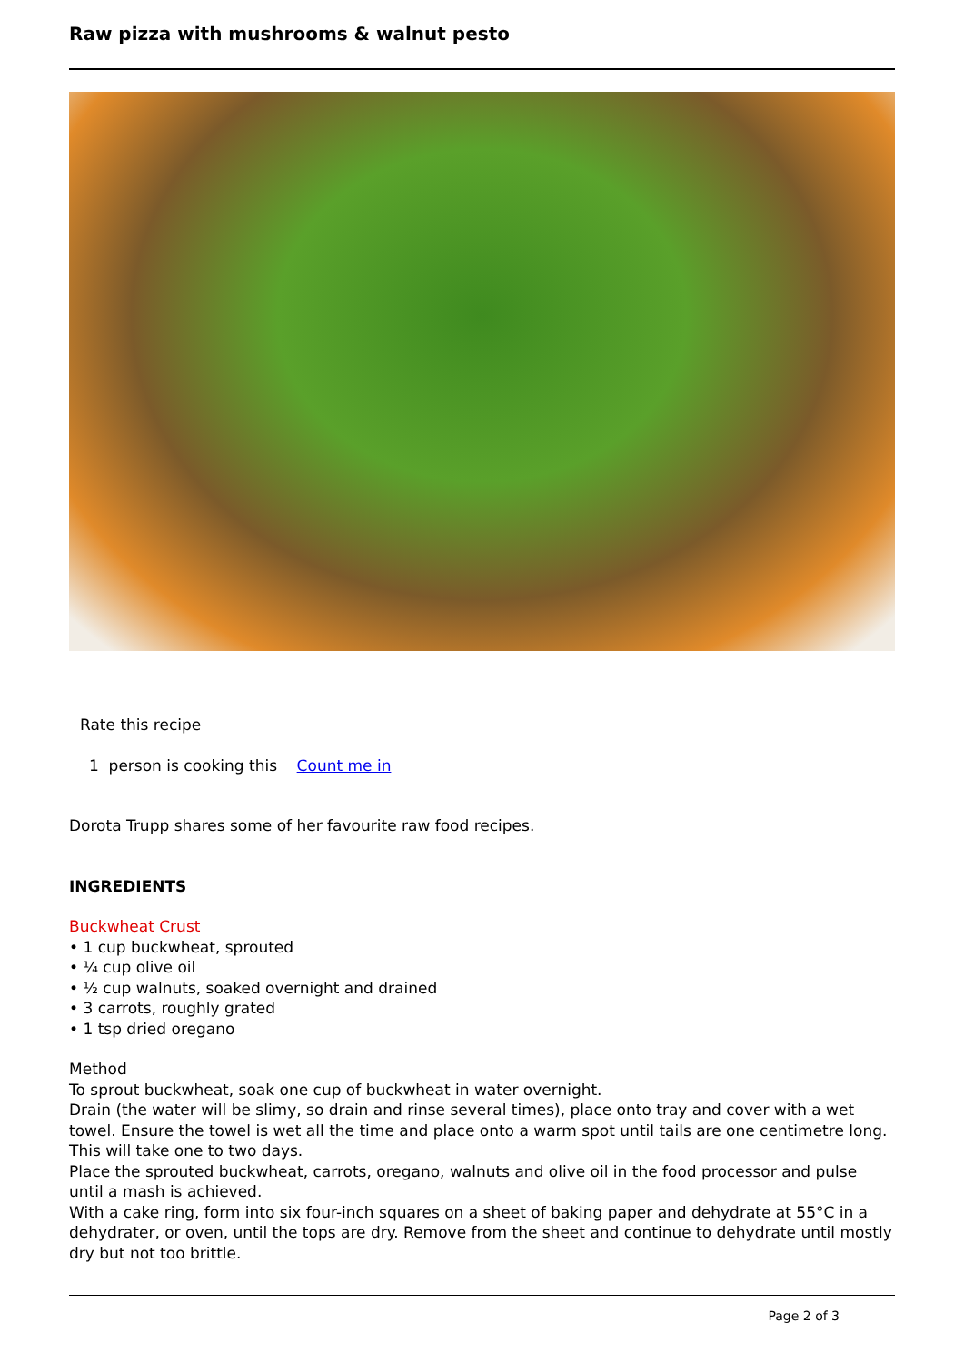Raw pizza with mushrooms & walnut pesto
Rate this recipe
1 person is cooking this Count me in
Dorota Trupp shares some of her favourite raw food recipes.
INGREDIENTS
Buckwheat Crust
• 1 cup buckwheat, sprouted
• ¼ cup olive oil
• ½ cup walnuts, soaked overnight and drained
• 3 carrots, roughly grated
• 1 tsp dried oregano
Method
To sprout buckwheat, soak one cup of buckwheat in water overnight.
Drain (the water will be slimy, so drain and rinse several times), place onto tray and cover with a wet towel. Ensure the towel is wet all the time and place onto a warm spot until tails are one centimetre long. This will take one to two days.
Place the sprouted buckwheat, carrots, oregano, walnuts and olive oil in the food processor and pulse until a mash is achieved.
With a cake ring, form into six four-inch squares on a sheet of baking paper and dehydrate at 55°C in a dehydrater, or oven, until the tops are dry. Remove from the sheet and continue to dehydrate until mostly dry but not too brittle.
Page 2 of 3